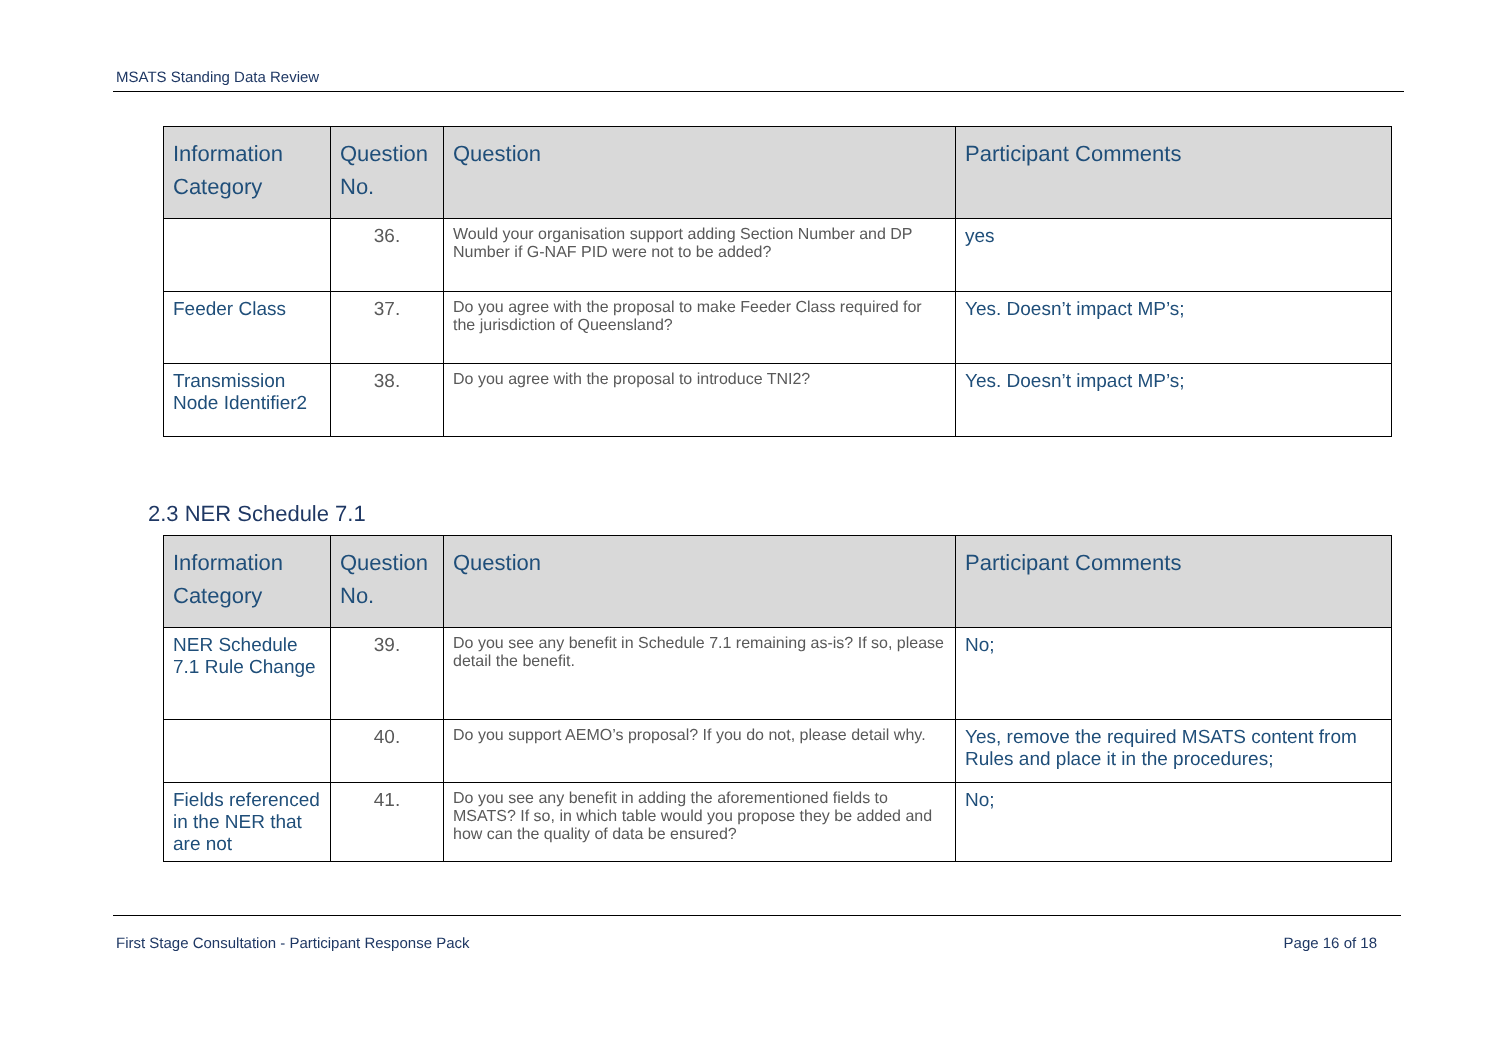MSATS Standing Data Review
| Information Category | Question No. | Question | Participant Comments |
| --- | --- | --- | --- |
| | 36. | Would your organisation support adding Section Number and DP Number if G-NAF PID were not to be added? | yes |
| Feeder Class | 37. | Do you agree with the proposal to make Feeder Class required for the jurisdiction of Queensland? | Yes. Doesn’t impact MP’s; |
| Transmission Node Identifier2 | 38. | Do you agree with the proposal to introduce TNI2? | Yes. Doesn’t impact MP’s; |
2.3 NER Schedule 7.1
| Information Category | Question No. | Question | Participant Comments |
| --- | --- | --- | --- |
| NER Schedule 7.1 Rule Change | 39. | Do you see any benefit in Schedule 7.1 remaining as-is? If so, please detail the benefit. | No; |
| | 40. | Do you support AEMO’s proposal? If you do not, please detail why. | Yes, remove the required MSATS content from Rules and place it in the procedures; |
| Fields referenced in the NER that are not | 41. | Do you see any benefit in adding the aforementioned fields to MSATS? If so, in which table would you propose they be added and how can the quality of data be ensured? | No; |
First Stage Consultation - Participant Response Pack Page 16 of 18